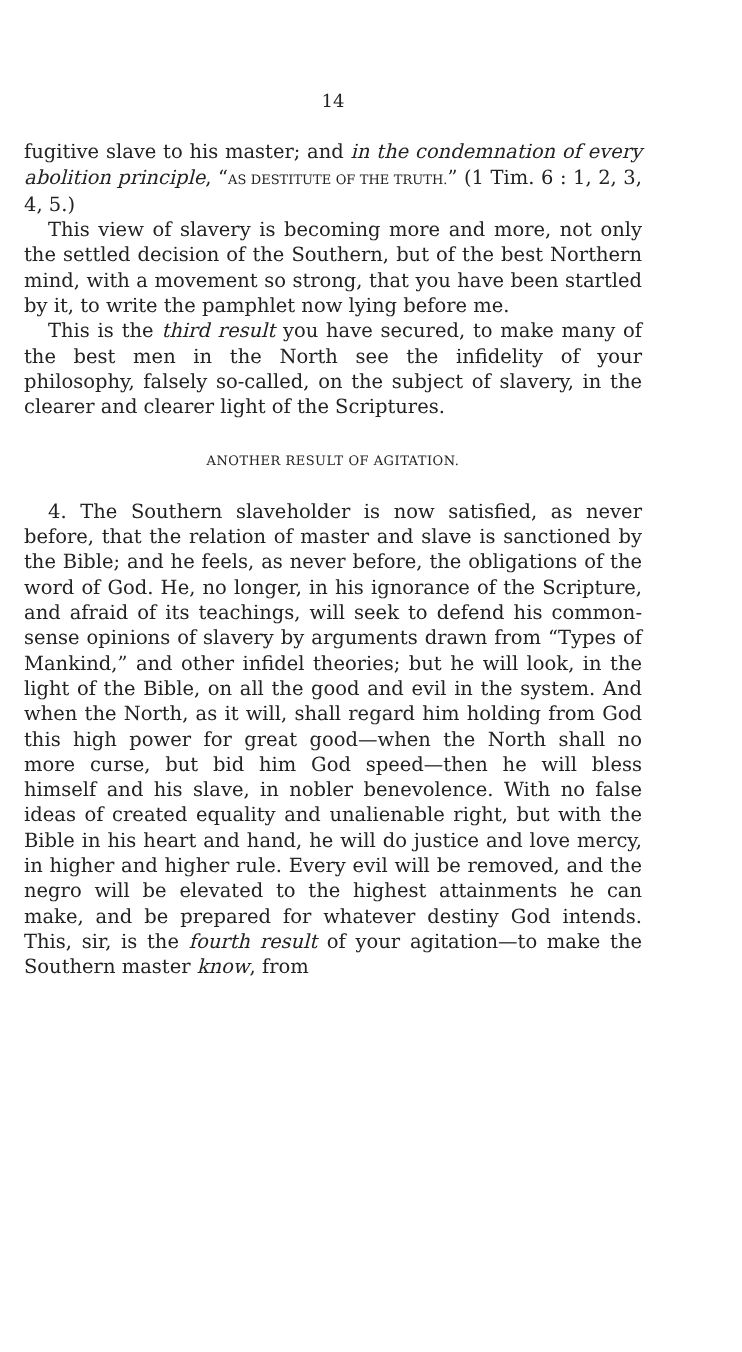14
fugitive slave to his master; and in the condemnation of every abolition principle, “AS DESTITUTE OF THE TRUTH.” (1 Tim. 6 : 1, 2, 3, 4, 5.)
This view of slavery is becoming more and more, not only the settled decision of the Southern, but of the best Northern mind, with a movement so strong, that you have been startled by it, to write the pamphlet now lying before me.
This is the third result you have secured, to make many of the best men in the North see the infidelity of your philosophy, falsely so-called, on the subject of slavery, in the clearer and clearer light of the Scriptures.
ANOTHER RESULT OF AGITATION.
4. The Southern slaveholder is now satisfied, as never before, that the relation of master and slave is sanctioned by the Bible; and he feels, as never before, the obligations of the word of God. He, no longer, in his ignorance of the Scripture, and afraid of its teachings, will seek to defend his common-sense opinions of slavery by arguments drawn from “Types of Mankind,” and other infidel theories; but he will look, in the light of the Bible, on all the good and evil in the system. And when the North, as it will, shall regard him holding from God this high power for great good—when the North shall no more curse, but bid him God speed—then he will bless himself and his slave, in nobler benevolence. With no false ideas of created equality and unalienable right, but with the Bible in his heart and hand, he will do justice and love mercy, in higher and higher rule. Every evil will be removed, and the negro will be elevated to the highest attainments he can make, and be prepared for whatever destiny God intends. This, sir, is the fourth result of your agitation—to make the Southern master know, from